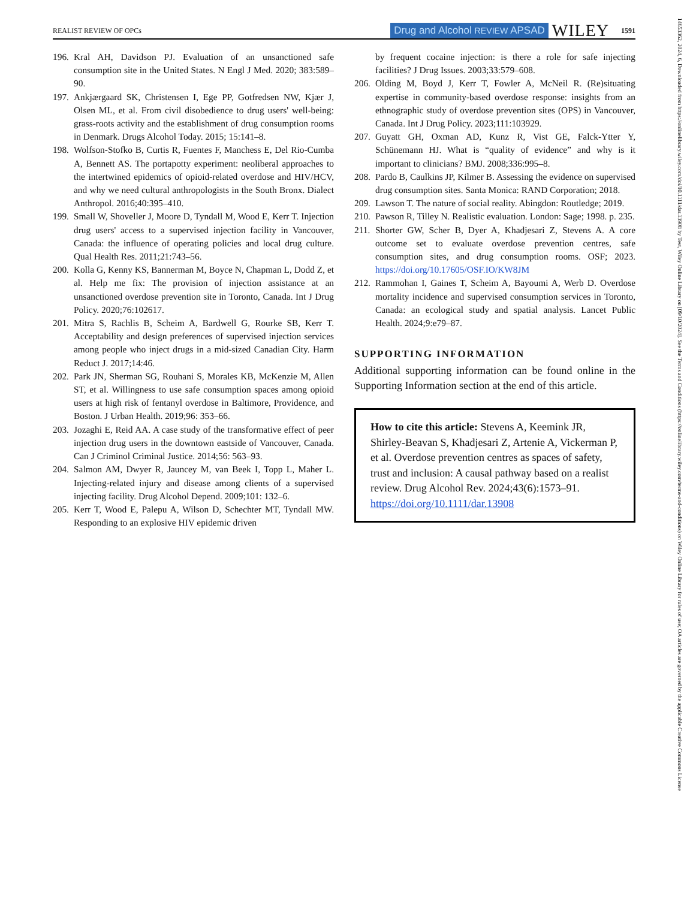REALIST REVIEW OF OPCs Drug and Alcohol REVIEW APSAD WILEY 1591
196. Kral AH, Davidson PJ. Evaluation of an unsanctioned safe consumption site in the United States. N Engl J Med. 2020; 383:589–90.
197. Ankjærgaard SK, Christensen I, Ege PP, Gotfredsen NW, Kjær J, Olsen ML, et al. From civil disobedience to drug users' well-being: grass-roots activity and the establishment of drug consumption rooms in Denmark. Drugs Alcohol Today. 2015; 15:141–8.
198. Wolfson-Stofko B, Curtis R, Fuentes F, Manchess E, Del Rio-Cumba A, Bennett AS. The portapotty experiment: neoliberal approaches to the intertwined epidemics of opioid-related overdose and HIV/HCV, and why we need cultural anthropologists in the South Bronx. Dialect Anthropol. 2016;40:395–410.
199. Small W, Shoveller J, Moore D, Tyndall M, Wood E, Kerr T. Injection drug users' access to a supervised injection facility in Vancouver, Canada: the influence of operating policies and local drug culture. Qual Health Res. 2011;21:743–56.
200. Kolla G, Kenny KS, Bannerman M, Boyce N, Chapman L, Dodd Z, et al. Help me fix: The provision of injection assistance at an unsanctioned overdose prevention site in Toronto, Canada. Int J Drug Policy. 2020;76:102617.
201. Mitra S, Rachlis B, Scheim A, Bardwell G, Rourke SB, Kerr T. Acceptability and design preferences of supervised injection services among people who inject drugs in a mid-sized Canadian City. Harm Reduct J. 2017;14:46.
202. Park JN, Sherman SG, Rouhani S, Morales KB, McKenzie M, Allen ST, et al. Willingness to use safe consumption spaces among opioid users at high risk of fentanyl overdose in Baltimore, Providence, and Boston. J Urban Health. 2019;96: 353–66.
203. Jozaghi E, Reid AA. A case study of the transformative effect of peer injection drug users in the downtown eastside of Vancouver, Canada. Can J Criminol Criminal Justice. 2014;56: 563–93.
204. Salmon AM, Dwyer R, Jauncey M, van Beek I, Topp L, Maher L. Injecting-related injury and disease among clients of a supervised injecting facility. Drug Alcohol Depend. 2009;101: 132–6.
205. Kerr T, Wood E, Palepu A, Wilson D, Schechter MT, Tyndall MW. Responding to an explosive HIV epidemic driven
by frequent cocaine injection: is there a role for safe injecting facilities? J Drug Issues. 2003;33:579–608.
206. Olding M, Boyd J, Kerr T, Fowler A, McNeil R. (Re)situating expertise in community-based overdose response: insights from an ethnographic study of overdose prevention sites (OPS) in Vancouver, Canada. Int J Drug Policy. 2023;111:103929.
207. Guyatt GH, Oxman AD, Kunz R, Vist GE, Falck-Ytter Y, Schünemann HJ. What is “quality of evidence” and why is it important to clinicians? BMJ. 2008;336:995–8.
208. Pardo B, Caulkins JP, Kilmer B. Assessing the evidence on supervised drug consumption sites. Santa Monica: RAND Corporation; 2018.
209. Lawson T. The nature of social reality. Abingdon: Routledge; 2019.
210. Pawson R, Tilley N. Realistic evaluation. London: Sage; 1998. p. 235.
211. Shorter GW, Scher B, Dyer A, Khadjesari Z, Stevens A. A core outcome set to evaluate overdose prevention centres, safe consumption sites, and drug consumption rooms. OSF; 2023. https://doi.org/10.17605/OSF.IO/KW8JM
212. Rammohan I, Gaines T, Scheim A, Bayoumi A, Werb D. Overdose mortality incidence and supervised consumption services in Toronto, Canada: an ecological study and spatial analysis. Lancet Public Health. 2024;9:e79–87.
SUPPORTING INFORMATION
Additional supporting information can be found online in the Supporting Information section at the end of this article.
How to cite this article: Stevens A, Keemink JR, Shirley-Beavan S, Khadjesari Z, Artenie A, Vickerman P, et al. Overdose prevention centres as spaces of safety, trust and inclusion: A causal pathway based on a realist review. Drug Alcohol Rev. 2024;43(6):1573–91. https://doi.org/10.1111/dar.13908
14653362, 2024, 6, Downloaded from https://onlinelibrary.wiley.com/doi/10.1111/dar.13908 by Test, Wiley Online Library on [09/10/2024]. See the Terms and Conditions (https://onlinelibrary.wiley.com/terms-and-conditions) on Wiley Online Library for rules of use; OA articles are governed by the applicable Creative Commons License